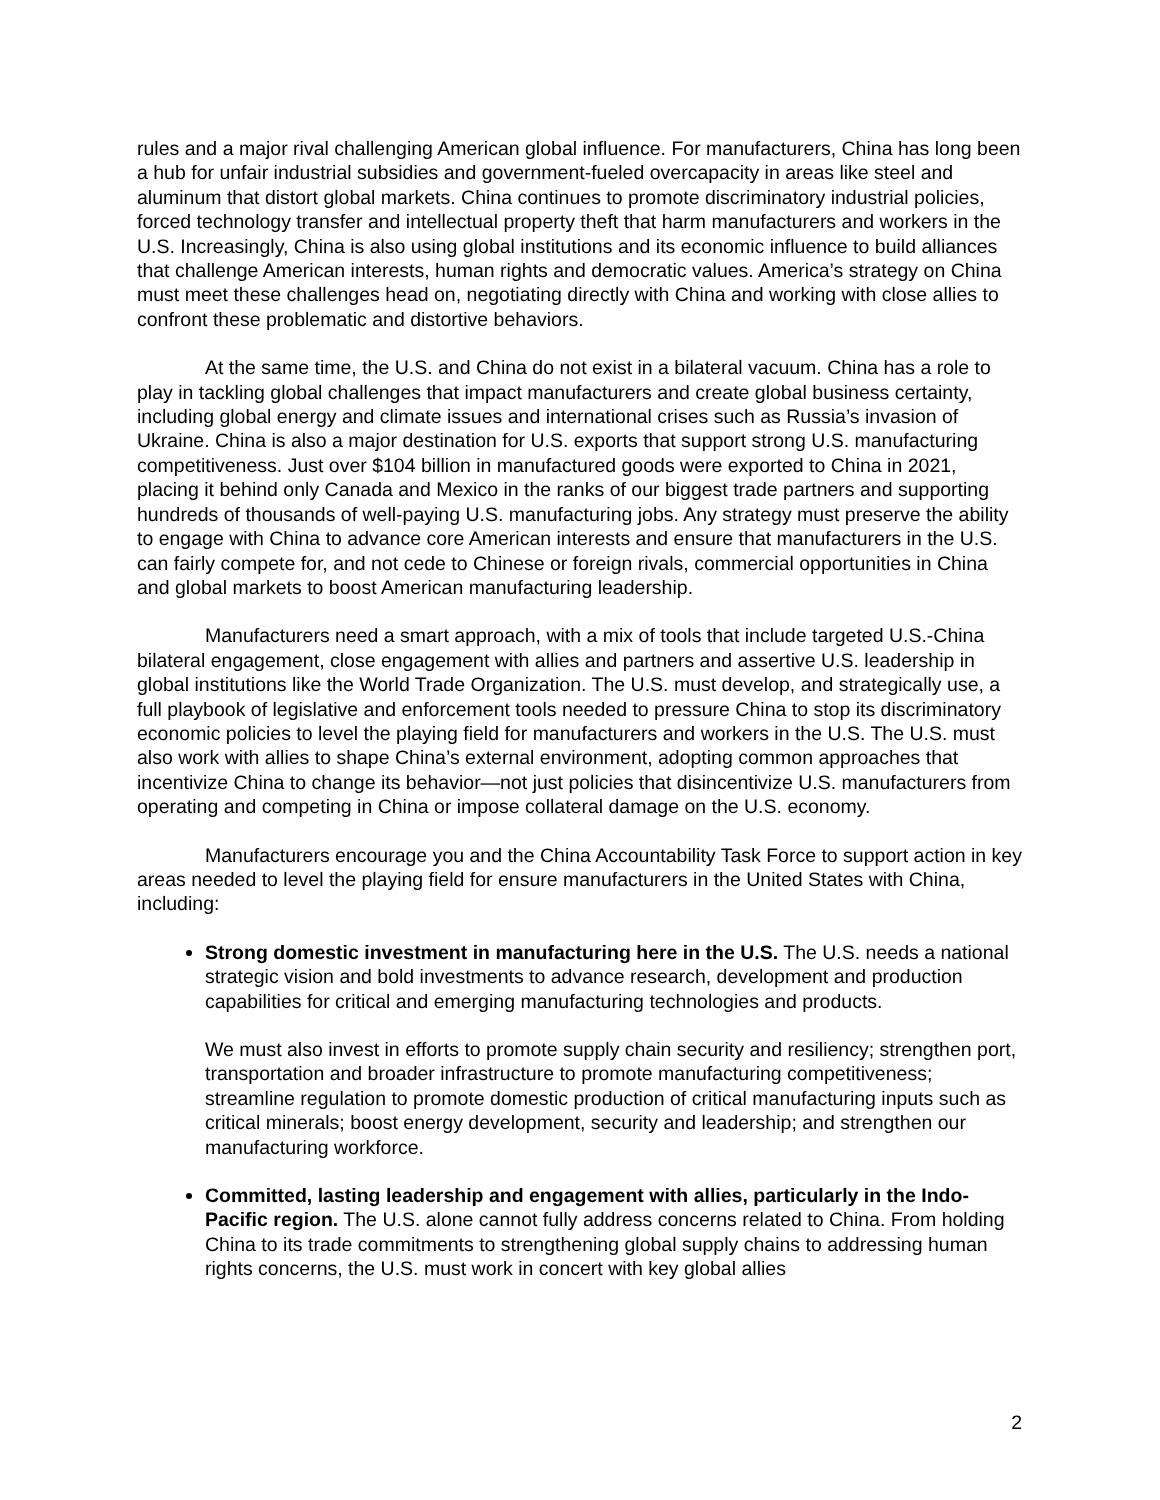rules and a major rival challenging American global influence. For manufacturers, China has long been a hub for unfair industrial subsidies and government-fueled overcapacity in areas like steel and aluminum that distort global markets. China continues to promote discriminatory industrial policies, forced technology transfer and intellectual property theft that harm manufacturers and workers in the U.S. Increasingly, China is also using global institutions and its economic influence to build alliances that challenge American interests, human rights and democratic values. America’s strategy on China must meet these challenges head on, negotiating directly with China and working with close allies to confront these problematic and distortive behaviors.
At the same time, the U.S. and China do not exist in a bilateral vacuum. China has a role to play in tackling global challenges that impact manufacturers and create global business certainty, including global energy and climate issues and international crises such as Russia’s invasion of Ukraine. China is also a major destination for U.S. exports that support strong U.S. manufacturing competitiveness. Just over $104 billion in manufactured goods were exported to China in 2021, placing it behind only Canada and Mexico in the ranks of our biggest trade partners and supporting hundreds of thousands of well-paying U.S. manufacturing jobs. Any strategy must preserve the ability to engage with China to advance core American interests and ensure that manufacturers in the U.S. can fairly compete for, and not cede to Chinese or foreign rivals, commercial opportunities in China and global markets to boost American manufacturing leadership.
Manufacturers need a smart approach, with a mix of tools that include targeted U.S.-China bilateral engagement, close engagement with allies and partners and assertive U.S. leadership in global institutions like the World Trade Organization. The U.S. must develop, and strategically use, a full playbook of legislative and enforcement tools needed to pressure China to stop its discriminatory economic policies to level the playing field for manufacturers and workers in the U.S. The U.S. must also work with allies to shape China’s external environment, adopting common approaches that incentivize China to change its behavior—not just policies that disincentivize U.S. manufacturers from operating and competing in China or impose collateral damage on the U.S. economy.
Manufacturers encourage you and the China Accountability Task Force to support action in key areas needed to level the playing field for ensure manufacturers in the United States with China, including:
Strong domestic investment in manufacturing here in the U.S. The U.S. needs a national strategic vision and bold investments to advance research, development and production capabilities for critical and emerging manufacturing technologies and products.
We must also invest in efforts to promote supply chain security and resiliency; strengthen port, transportation and broader infrastructure to promote manufacturing competitiveness; streamline regulation to promote domestic production of critical manufacturing inputs such as critical minerals; boost energy development, security and leadership; and strengthen our manufacturing workforce.
Committed, lasting leadership and engagement with allies, particularly in the Indo-Pacific region. The U.S. alone cannot fully address concerns related to China. From holding China to its trade commitments to strengthening global supply chains to addressing human rights concerns, the U.S. must work in concert with key global allies
2